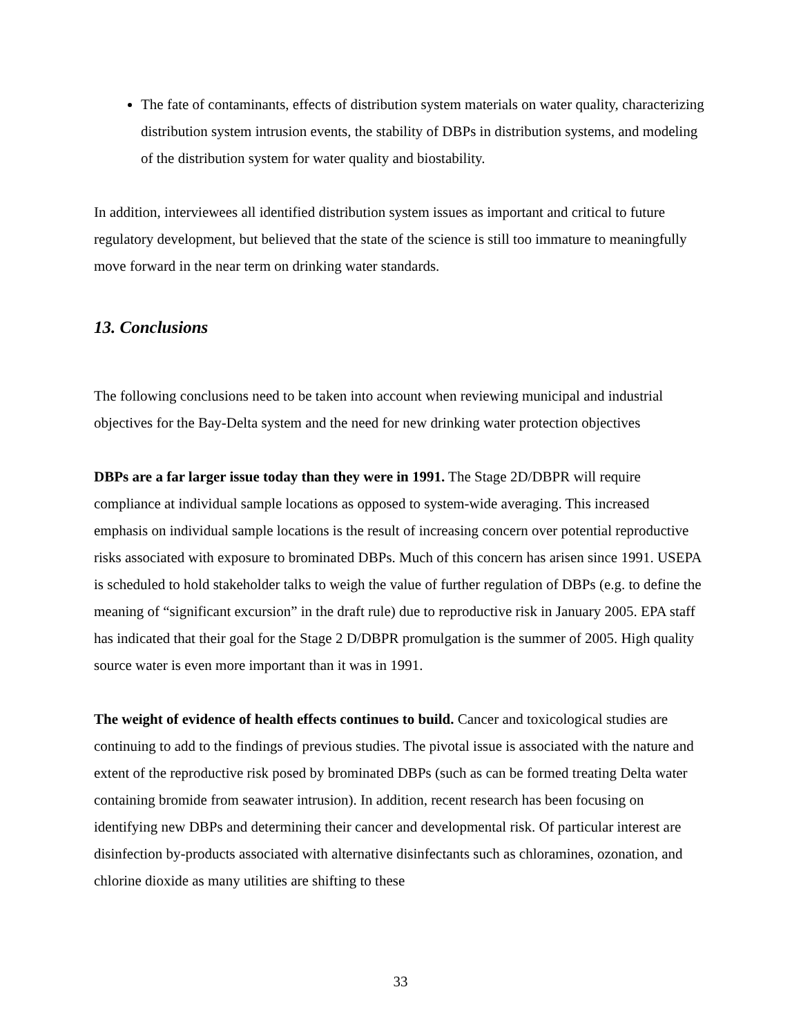The fate of contaminants, effects of distribution system materials on water quality, characterizing distribution system intrusion events, the stability of DBPs in distribution systems, and modeling of the distribution system for water quality and biostability.
In addition, interviewees all identified distribution system issues as important and critical to future regulatory development, but believed that the state of the science is still too immature to meaningfully move forward in the near term on drinking water standards.
13. Conclusions
The following conclusions need to be taken into account when reviewing municipal and industrial objectives for the Bay-Delta system and the need for new drinking water protection objectives
DBPs are a far larger issue today than they were in 1991. The Stage 2D/DBPR will require compliance at individual sample locations as opposed to system-wide averaging. This increased emphasis on individual sample locations is the result of increasing concern over potential reproductive risks associated with exposure to brominated DBPs. Much of this concern has arisen since 1991. USEPA is scheduled to hold stakeholder talks to weigh the value of further regulation of DBPs (e.g. to define the meaning of “significant excursion” in the draft rule) due to reproductive risk in January 2005. EPA staff has indicated that their goal for the Stage 2 D/DBPR promulgation is the summer of 2005. High quality source water is even more important than it was in 1991.
The weight of evidence of health effects continues to build. Cancer and toxicological studies are continuing to add to the findings of previous studies. The pivotal issue is associated with the nature and extent of the reproductive risk posed by brominated DBPs (such as can be formed treating Delta water containing bromide from seawater intrusion). In addition, recent research has been focusing on identifying new DBPs and determining their cancer and developmental risk. Of particular interest are disinfection by-products associated with alternative disinfectants such as chloramines, ozonation, and chlorine dioxide as many utilities are shifting to these
33